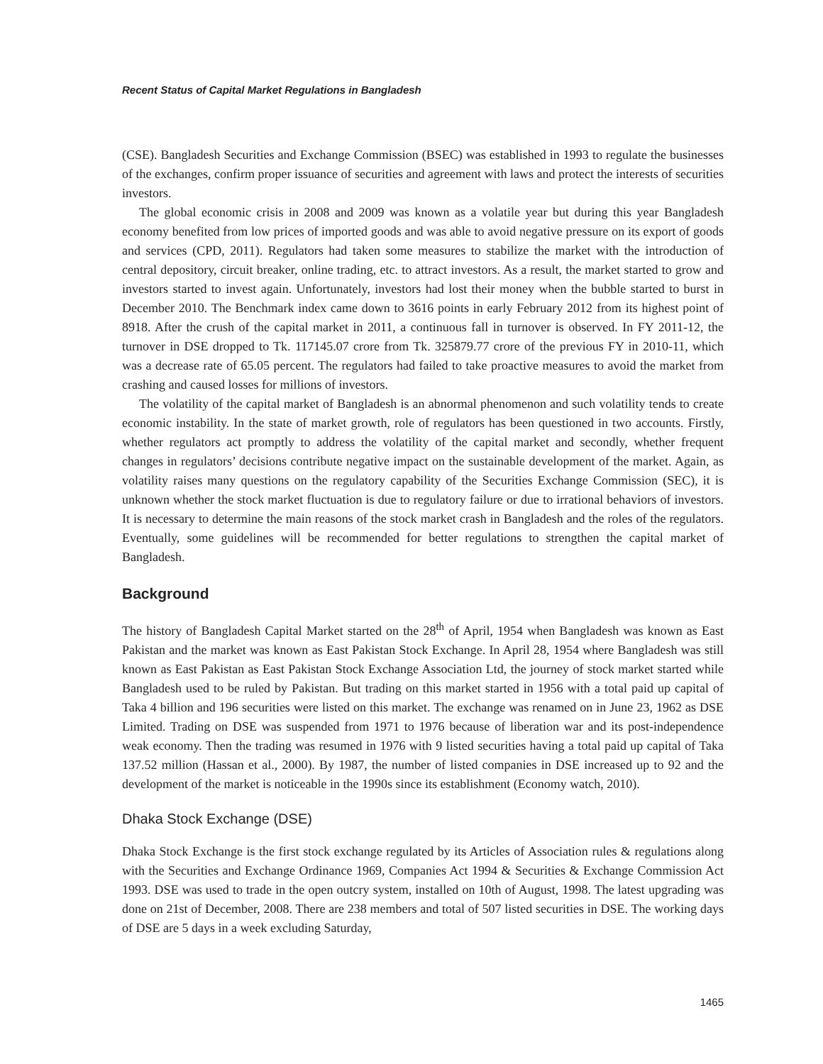Recent Status of Capital Market Regulations in Bangladesh
(CSE). Bangladesh Securities and Exchange Commission (BSEC) was established in 1993 to regulate the businesses of the exchanges, confirm proper issuance of securities and agreement with laws and protect the interests of securities investors.
The global economic crisis in 2008 and 2009 was known as a volatile year but during this year Bangladesh economy benefited from low prices of imported goods and was able to avoid negative pressure on its export of goods and services (CPD, 2011). Regulators had taken some measures to stabilize the market with the introduction of central depository, circuit breaker, online trading, etc. to attract investors. As a result, the market started to grow and investors started to invest again. Unfortunately, investors had lost their money when the bubble started to burst in December 2010. The Benchmark index came down to 3616 points in early February 2012 from its highest point of 8918. After the crush of the capital market in 2011, a continuous fall in turnover is observed. In FY 2011-12, the turnover in DSE dropped to Tk. 117145.07 crore from Tk. 325879.77 crore of the previous FY in 2010-11, which was a decrease rate of 65.05 percent. The regulators had failed to take proactive measures to avoid the market from crashing and caused losses for millions of investors.
The volatility of the capital market of Bangladesh is an abnormal phenomenon and such volatility tends to create economic instability. In the state of market growth, role of regulators has been questioned in two accounts. Firstly, whether regulators act promptly to address the volatility of the capital market and secondly, whether frequent changes in regulators’ decisions contribute negative impact on the sustainable development of the market. Again, as volatility raises many questions on the regulatory capability of the Securities Exchange Commission (SEC), it is unknown whether the stock market fluctuation is due to regulatory failure or due to irrational behaviors of investors. It is necessary to determine the main reasons of the stock market crash in Bangladesh and the roles of the regulators. Eventually, some guidelines will be recommended for better regulations to strengthen the capital market of Bangladesh.
Background
The history of Bangladesh Capital Market started on the 28<sup>th</sup> of April, 1954 when Bangladesh was known as East Pakistan and the market was known as East Pakistan Stock Exchange. In April 28, 1954 where Bangladesh was still known as East Pakistan as East Pakistan Stock Exchange Association Ltd, the journey of stock market started while Bangladesh used to be ruled by Pakistan. But trading on this market started in 1956 with a total paid up capital of Taka 4 billion and 196 securities were listed on this market. The exchange was renamed on in June 23, 1962 as DSE Limited. Trading on DSE was suspended from 1971 to 1976 because of liberation war and its post-independence weak economy. Then the trading was resumed in 1976 with 9 listed securities having a total paid up capital of Taka 137.52 million (Hassan et al., 2000). By 1987, the number of listed companies in DSE increased up to 92 and the development of the market is noticeable in the 1990s since its establishment (Economy watch, 2010).
Dhaka Stock Exchange (DSE)
Dhaka Stock Exchange is the first stock exchange regulated by its Articles of Association rules & regulations along with the Securities and Exchange Ordinance 1969, Companies Act 1994 & Securities & Exchange Commission Act 1993. DSE was used to trade in the open outcry system, installed on 10th of August, 1998. The latest upgrading was done on 21st of December, 2008. There are 238 members and total of 507 listed securities in DSE. The working days of DSE are 5 days in a week excluding Saturday,
1465